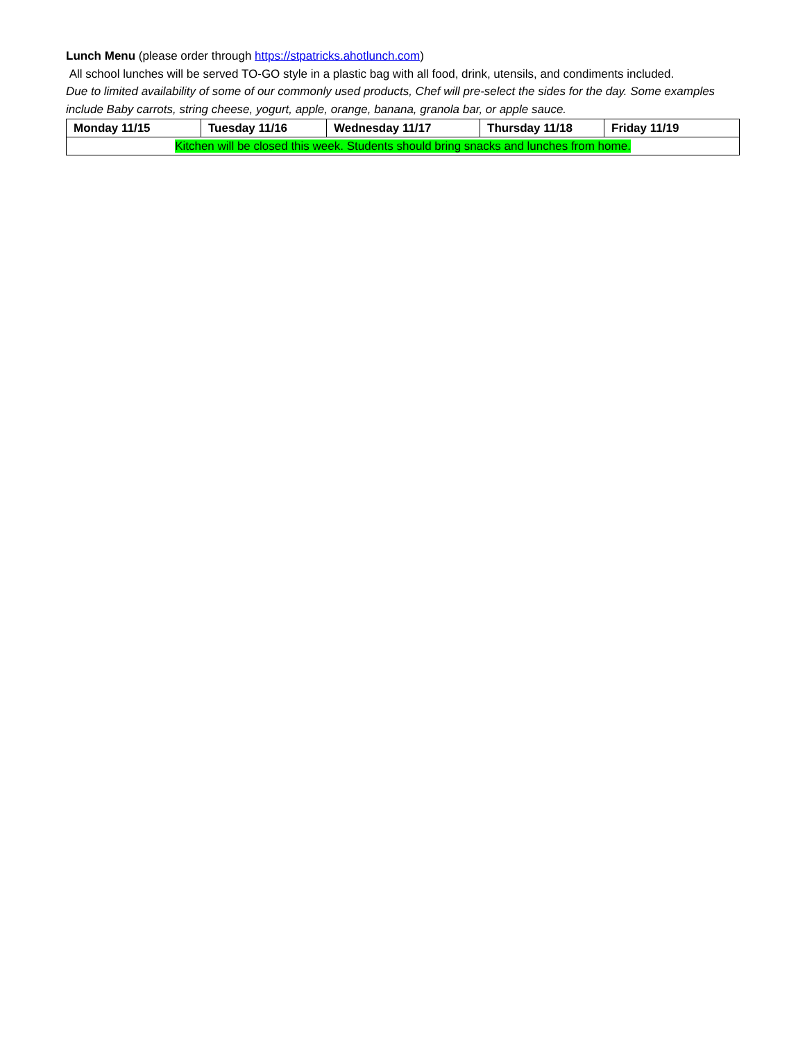Lunch Menu (please order through https://stpatricks.ahotlunch.com)
All school lunches will be served TO-GO style in a plastic bag with all food, drink, utensils, and condiments included.
Due to limited availability of some of our commonly used products, Chef will pre-select the sides for the day. Some examples include Baby carrots, string cheese, yogurt, apple, orange, banana, granola bar, or apple sauce.
| Monday 11/15 | Tuesday 11/16 | Wednesday 11/17 | Thursday 11/18 | Friday 11/19 |
| --- | --- | --- | --- | --- |
| Kitchen will be closed this week. Students should bring snacks and lunches from home. | | | | |